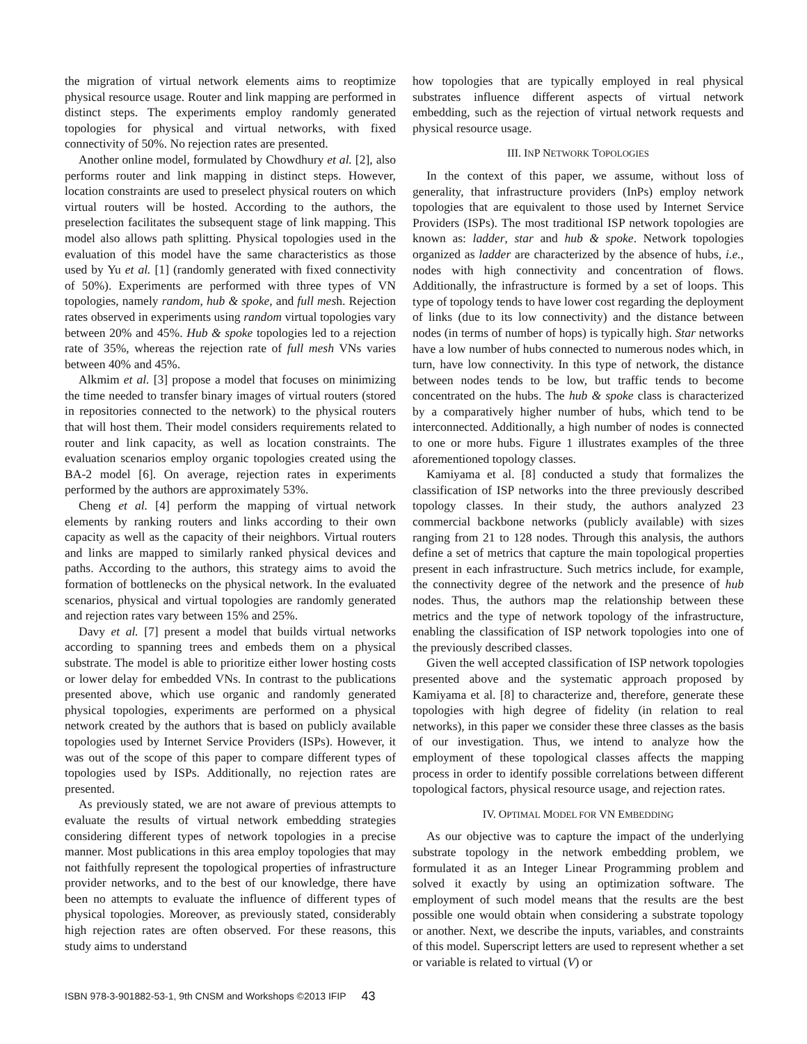the migration of virtual network elements aims to reoptimize physical resource usage. Router and link mapping are performed in distinct steps. The experiments employ randomly generated topologies for physical and virtual networks, with fixed connectivity of 50%. No rejection rates are presented.
Another online model, formulated by Chowdhury et al. [2], also performs router and link mapping in distinct steps. However, location constraints are used to preselect physical routers on which virtual routers will be hosted. According to the authors, the preselection facilitates the subsequent stage of link mapping. This model also allows path splitting. Physical topologies used in the evaluation of this model have the same characteristics as those used by Yu et al. [1] (randomly generated with fixed connectivity of 50%). Experiments are performed with three types of VN topologies, namely random, hub & spoke, and full mesh. Rejection rates observed in experiments using random virtual topologies vary between 20% and 45%. Hub & spoke topologies led to a rejection rate of 35%, whereas the rejection rate of full mesh VNs varies between 40% and 45%.
Alkmim et al. [3] propose a model that focuses on minimizing the time needed to transfer binary images of virtual routers (stored in repositories connected to the network) to the physical routers that will host them. Their model considers requirements related to router and link capacity, as well as location constraints. The evaluation scenarios employ organic topologies created using the BA-2 model [6]. On average, rejection rates in experiments performed by the authors are approximately 53%.
Cheng et al. [4] perform the mapping of virtual network elements by ranking routers and links according to their own capacity as well as the capacity of their neighbors. Virtual routers and links are mapped to similarly ranked physical devices and paths. According to the authors, this strategy aims to avoid the formation of bottlenecks on the physical network. In the evaluated scenarios, physical and virtual topologies are randomly generated and rejection rates vary between 15% and 25%.
Davy et al. [7] present a model that builds virtual networks according to spanning trees and embeds them on a physical substrate. The model is able to prioritize either lower hosting costs or lower delay for embedded VNs. In contrast to the publications presented above, which use organic and randomly generated physical topologies, experiments are performed on a physical network created by the authors that is based on publicly available topologies used by Internet Service Providers (ISPs). However, it was out of the scope of this paper to compare different types of topologies used by ISPs. Additionally, no rejection rates are presented.
As previously stated, we are not aware of previous attempts to evaluate the results of virtual network embedding strategies considering different types of network topologies in a precise manner. Most publications in this area employ topologies that may not faithfully represent the topological properties of infrastructure provider networks, and to the best of our knowledge, there have been no attempts to evaluate the influence of different types of physical topologies. Moreover, as previously stated, considerably high rejection rates are often observed. For these reasons, this study aims to understand
how topologies that are typically employed in real physical substrates influence different aspects of virtual network embedding, such as the rejection of virtual network requests and physical resource usage.
III. INP NETWORK TOPOLOGIES
In the context of this paper, we assume, without loss of generality, that infrastructure providers (InPs) employ network topologies that are equivalent to those used by Internet Service Providers (ISPs). The most traditional ISP network topologies are known as: ladder, star and hub & spoke. Network topologies organized as ladder are characterized by the absence of hubs, i.e., nodes with high connectivity and concentration of flows. Additionally, the infrastructure is formed by a set of loops. This type of topology tends to have lower cost regarding the deployment of links (due to its low connectivity) and the distance between nodes (in terms of number of hops) is typically high. Star networks have a low number of hubs connected to numerous nodes which, in turn, have low connectivity. In this type of network, the distance between nodes tends to be low, but traffic tends to become concentrated on the hubs. The hub & spoke class is characterized by a comparatively higher number of hubs, which tend to be interconnected. Additionally, a high number of nodes is connected to one or more hubs. Figure 1 illustrates examples of the three aforementioned topology classes.
Kamiyama et al. [8] conducted a study that formalizes the classification of ISP networks into the three previously described topology classes. In their study, the authors analyzed 23 commercial backbone networks (publicly available) with sizes ranging from 21 to 128 nodes. Through this analysis, the authors define a set of metrics that capture the main topological properties present in each infrastructure. Such metrics include, for example, the connectivity degree of the network and the presence of hub nodes. Thus, the authors map the relationship between these metrics and the type of network topology of the infrastructure, enabling the classification of ISP network topologies into one of the previously described classes.
Given the well accepted classification of ISP network topologies presented above and the systematic approach proposed by Kamiyama et al. [8] to characterize and, therefore, generate these topologies with high degree of fidelity (in relation to real networks), in this paper we consider these three classes as the basis of our investigation. Thus, we intend to analyze how the employment of these topological classes affects the mapping process in order to identify possible correlations between different topological factors, physical resource usage, and rejection rates.
IV. OPTIMAL MODEL FOR VN EMBEDDING
As our objective was to capture the impact of the underlying substrate topology in the network embedding problem, we formulated it as an Integer Linear Programming problem and solved it exactly by using an optimization software. The employment of such model means that the results are the best possible one would obtain when considering a substrate topology or another. Next, we describe the inputs, variables, and constraints of this model. Superscript letters are used to represent whether a set or variable is related to virtual (V) or
ISBN 978-3-901882-53-1, 9th CNSM and Workshops ©2013 IFIP 43